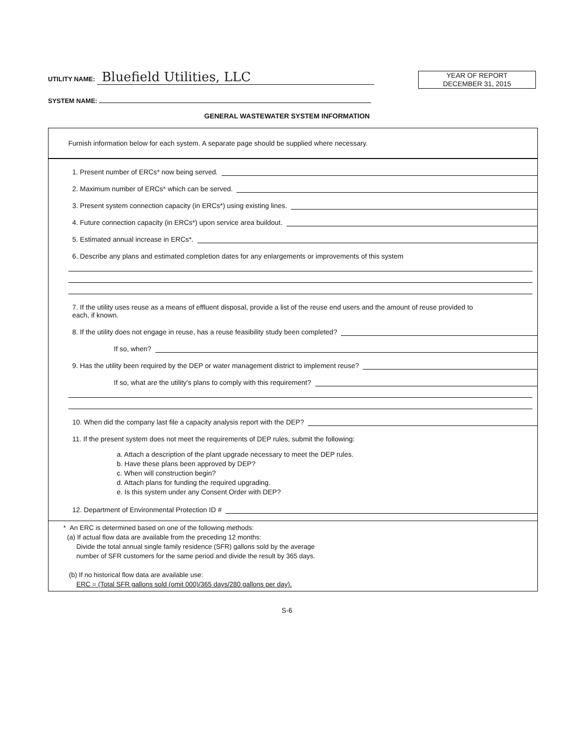UTILITY NAME: Bluefield Utilities, LLC
YEAR OF REPORT
DECEMBER 31, 2015
SYSTEM NAME:
GENERAL WASTEWATER SYSTEM INFORMATION
Furnish information below for each system. A separate page should be supplied where necessary.
1. Present number of ERCs* now being served.
2. Maximum number of ERCs* which can be served.
3. Present system connection capacity (in ERCs*) using existing lines.
4. Future connection capacity (in ERCs*) upon service area buildout.
5. Estimated annual increase in ERCs*.
6. Describe any plans and estimated completion dates for any enlargements or improvements of this system
7. If the utility uses reuse as a means of effluent disposal, provide a list of the reuse end users and the amount of reuse provided to each, if known.
8. If the utility does not engage in reuse, has a reuse feasibility study been completed?
If so, when?
9. Has the utility been required by the DEP or water management district to implement reuse?
If so, what are the utility's plans to comply with this requirement?
10. When did the company last file a capacity analysis report with the DEP?
11. If the present system does not meet the requirements of DEP rules, submit the following:
a. Attach a description of the plant upgrade necessary to meet the DEP rules.
b. Have these plans been approved by DEP?
c. When will construction begin?
d. Attach plans for funding the required upgrading.
e. Is this system under any Consent Order with DEP?
12. Department of Environmental Protection ID #
* An ERC is determined based on one of the following methods:
(a) If actual flow data are available from the preceding 12 months:
Divide the total annual single family residence (SFR) gallons sold by the average
number of SFR customers for the same period and divide the result by 365 days.
(b) If no historical flow data are available use:
ERC = (Total SFR gallons sold (omit 000)/365 days/280 gallons per day).
S-6